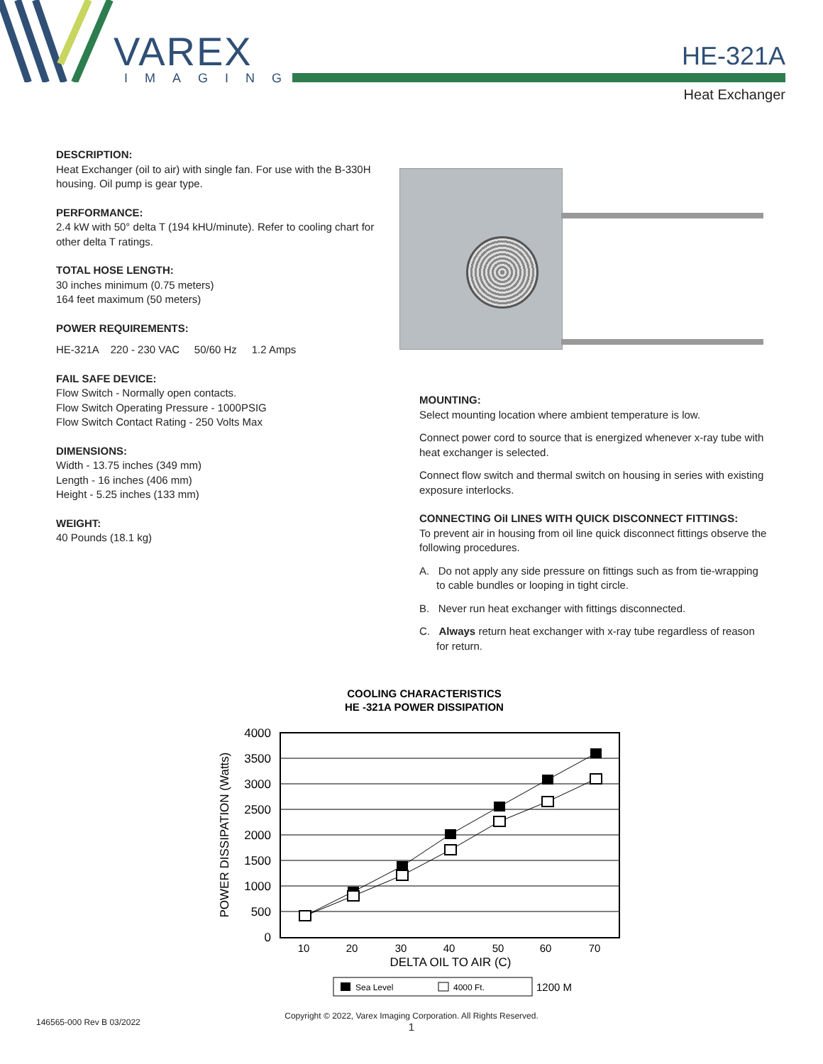VAREX
IMAGING
HE-321A
Heat Exchanger
DESCRIPTION:
Heat Exchanger (oil to air) with single fan. For use with the B-330H housing. Oil pump is gear type.
PERFORMANCE:
2.4 kW with 50° delta T (194 kHU/minute). Refer to cooling chart for other delta T ratings.
TOTAL HOSE LENGTH:
30 inches minimum (0.75 meters)
164 feet maximum (50 meters)
POWER REQUIREMENTS:
HE-321A 220 - 230 VAC 50/60 Hz 1.2 Amps
FAIL SAFE DEVICE:
Flow Switch - Normally open contacts.
Flow Switch Operating Pressure - 1000PSIG
Flow Switch Contact Rating - 250 Volts Max
DIMENSIONS:
Width - 13.75 inches (349 mm)
Length - 16 inches (406 mm)
Height - 5.25 inches (133 mm)
WEIGHT:
40 Pounds (18.1 kg)
MOUNTING:
Select mounting location where ambient temperature is low.
Connect power cord to source that is energized whenever x-ray tube with heat exchanger is selected.
Connect flow switch and thermal switch on housing in series with existing exposure interlocks.
CONNECTING OiI LINES WITH QUICK DISCONNECT FITTINGS:
To prevent air in housing from oil line quick disconnect fittings observe the following procedures.
A. Do not apply any side pressure on fittings such as from tie-wrapping to cable bundles or looping in tight circle.
B. Never run heat exchanger with fittings disconnected.
C. Always return heat exchanger with x-ray tube regardless of reason for return.
COOLING CHARACTERISTICS
HE -321A POWER DISSIPATION
4000
3500
3000
2500
2000
1500
1000
500
0
10
20
30
40
50
60
70
DELTA OIL TO AIR (C)
POWER DISSIPATION (Watts)
Sea Level
4000 Ft.
1200 M
146565-000 Rev B 03/2022
Copyright © 2022, Varex Imaging Corporation. All Rights Reserved.
1